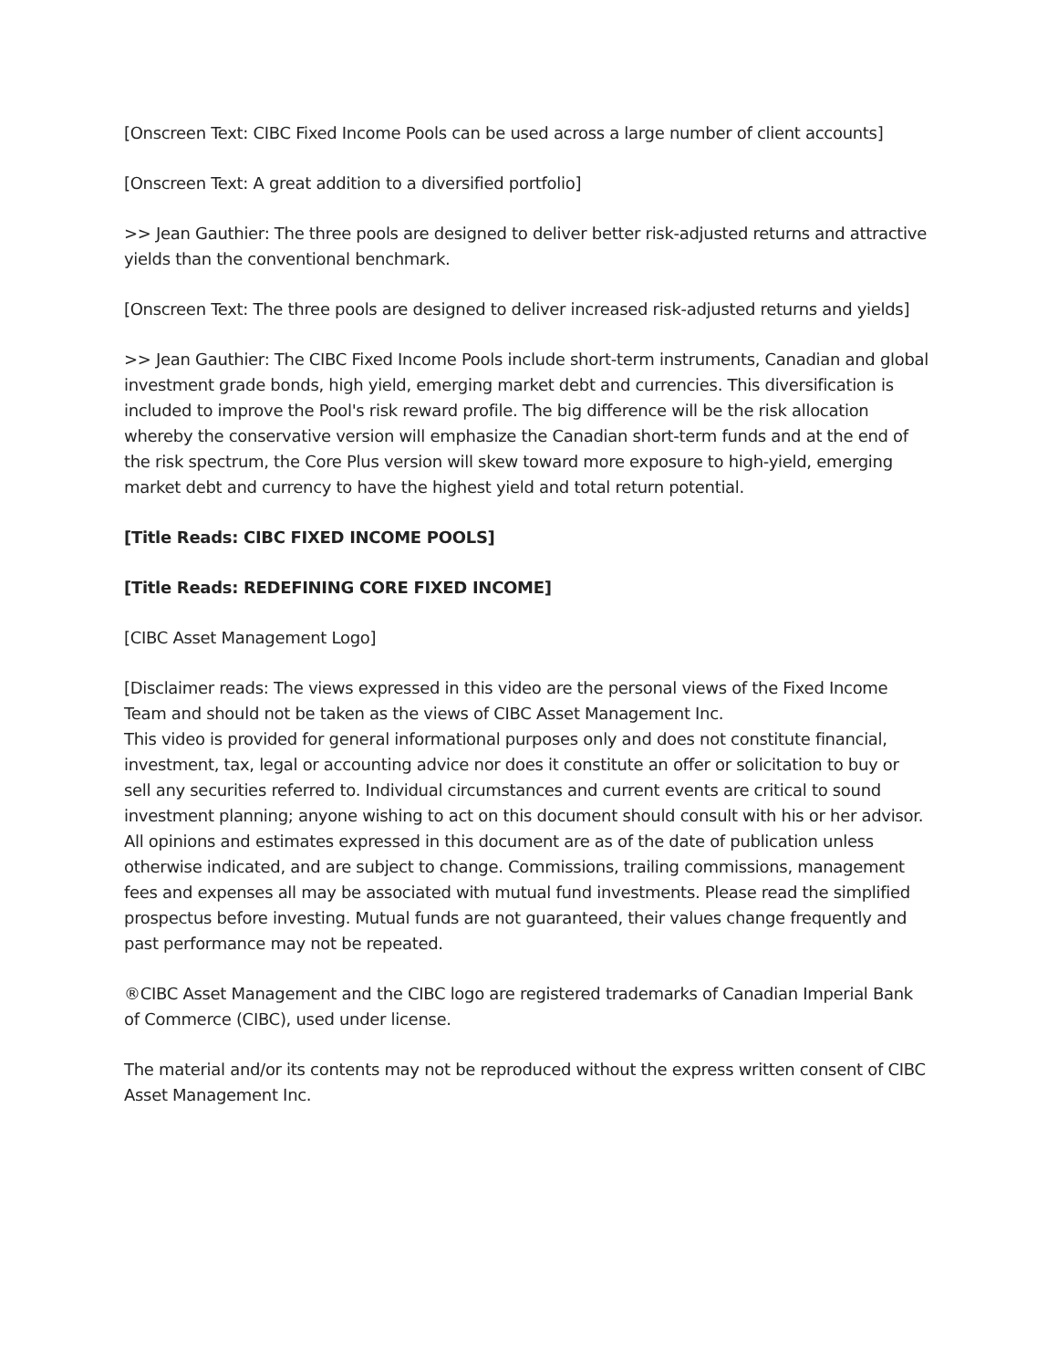[Onscreen Text: CIBC Fixed Income Pools can be used across a large number of client accounts]
[Onscreen Text: A great addition to a diversified portfolio]
>> Jean Gauthier: The three pools are designed to deliver better risk-adjusted returns and attractive yields than the conventional benchmark.
[Onscreen Text: The three pools are designed to deliver increased risk-adjusted returns and yields]
>> Jean Gauthier: The CIBC Fixed Income Pools include short-term instruments, Canadian and global investment grade bonds, high yield, emerging market debt and currencies. This diversification is included to improve the Pool's risk reward profile. The big difference will be the risk allocation whereby the conservative version will emphasize the Canadian short-term funds and at the end of the risk spectrum, the Core Plus version will skew toward more exposure to high-yield, emerging market debt and currency to have the highest yield and total return potential.
[Title Reads: CIBC FIXED INCOME POOLS]
[Title Reads: REDEFINING CORE FIXED INCOME]
[CIBC Asset Management Logo]
[Disclaimer reads: The views expressed in this video are the personal views of the Fixed Income Team and should not be taken as the views of CIBC Asset Management Inc.
This video is provided for general informational purposes only and does not constitute financial, investment, tax, legal or accounting advice nor does it constitute an offer or solicitation to buy or sell any securities referred to. Individual circumstances and current events are critical to sound investment planning; anyone wishing to act on this document should consult with his or her advisor. All opinions and estimates expressed in this document are as of the date of publication unless otherwise indicated, and are subject to change. Commissions, trailing commissions, management fees and expenses all may be associated with mutual fund investments. Please read the simplified prospectus before investing. Mutual funds are not guaranteed, their values change frequently and past performance may not be repeated.
®CIBC Asset Management and the CIBC logo are registered trademarks of Canadian Imperial Bank of Commerce (CIBC), used under license.
The material and/or its contents may not be reproduced without the express written consent of CIBC Asset Management Inc.